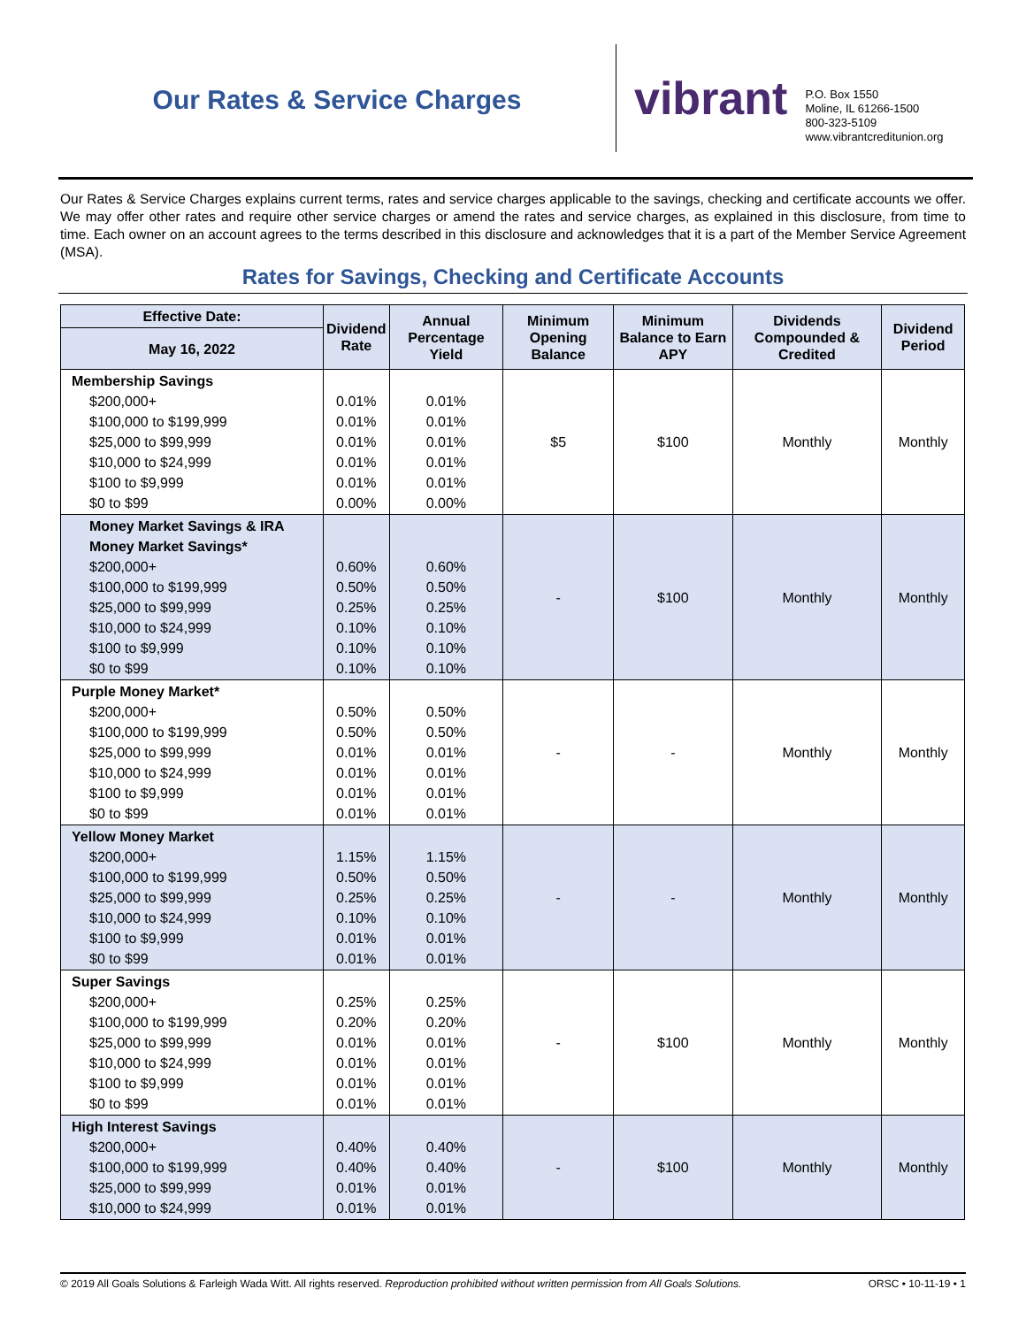Our Rates & Service Charges
vibrant
P.O. Box 1550
Moline, IL 61266-1500
800-323-5109
www.vibrantcreditunion.org
Our Rates & Service Charges explains current terms, rates and service charges applicable to the savings, checking and certificate accounts we offer. We may offer other rates and require other service charges or amend the rates and service charges, as explained in this disclosure, from time to time. Each owner on an account agrees to the terms described in this disclosure and acknowledges that it is a part of the Member Service Agreement (MSA).
Rates for Savings, Checking and Certificate Accounts
| Effective Date: | Dividend Rate | Annual Percentage Yield | Minimum Opening Balance | Minimum Balance to Earn APY | Dividends Compounded & Credited | Dividend Period |
| --- | --- | --- | --- | --- | --- | --- |
| May 16, 2022 | | | | | | |
| Membership Savings $200,000+ $100,000 to $199,999 $25,000 to $99,999 $10,000 to $24,999 $100 to $9,999 $0 to $99 | 0.01% 0.01% 0.01% 0.01% 0.01% 0.00% | 0.01% 0.01% 0.01% 0.01% 0.01% 0.00% | $5 | $100 | Monthly | Monthly |
| Money Market Savings & IRA Money Market Savings* $200,000+ $100,000 to $199,999 $25,000 to $99,999 $10,000 to $24,999 $100 to $9,999 $0 to $99 | 0.60% 0.50% 0.25% 0.10% 0.10% 0.10% | 0.60% 0.50% 0.25% 0.10% 0.10% 0.10% | - | $100 | Monthly | Monthly |
| Purple Money Market* $200,000+ $100,000 to $199,999 $25,000 to $99,999 $10,000 to $24,999 $100 to $9,999 $0 to $99 | 0.50% 0.50% 0.01% 0.01% 0.01% 0.01% | 0.50% 0.50% 0.01% 0.01% 0.01% 0.01% | - | - | Monthly | Monthly |
| Yellow Money Market $200,000+ $100,000 to $199,999 $25,000 to $99,999 $10,000 to $24,999 $100 to $9,999 $0 to $99 | 1.15% 0.50% 0.25% 0.10% 0.01% 0.01% | 1.15% 0.50% 0.25% 0.10% 0.01% 0.01% | - | - | Monthly | Monthly |
| Super Savings $200,000+ $100,000 to $199,999 $25,000 to $99,999 $10,000 to $24,999 $100 to $9,999 $0 to $99 | 0.25% 0.20% 0.01% 0.01% 0.01% 0.01% | 0.25% 0.20% 0.01% 0.01% 0.01% 0.01% | - | $100 | Monthly | Monthly |
| High Interest Savings $200,000+ $100,000 to $199,999 $25,000 to $99,999 $10,000 to $24,999 | 0.40% 0.40% 0.01% 0.01% | 0.40% 0.40% 0.01% 0.01% | - | $100 | Monthly | Monthly |
© 2019 All Goals Solutions & Farleigh Wada Witt. All rights reserved. Reproduction prohibited without written permission from All Goals Solutions. ORSC • 10-11-19 • 1